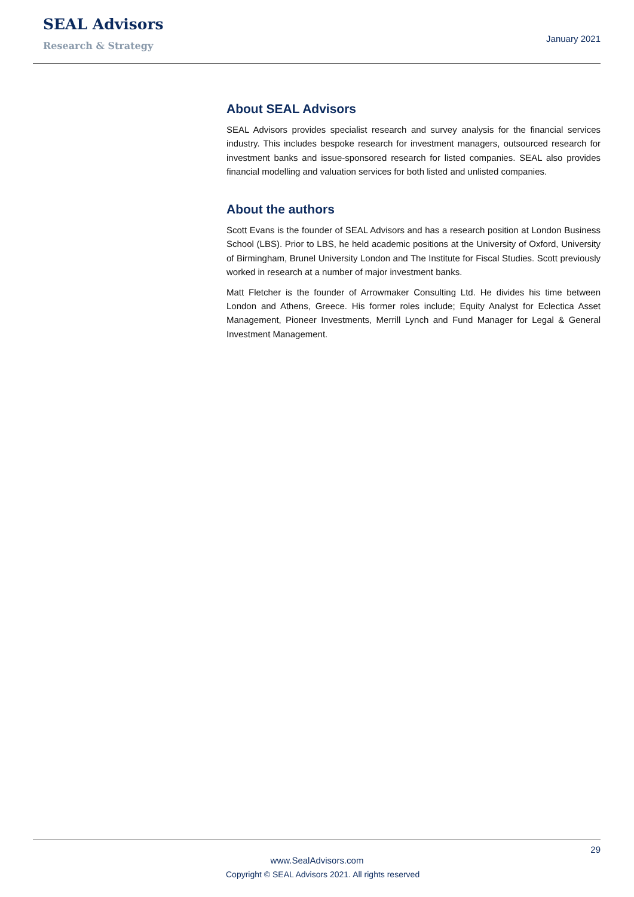SEAL Advisors
Research & Strategy
January 2021
About SEAL Advisors
SEAL Advisors provides specialist research and survey analysis for the financial services industry. This includes bespoke research for investment managers, outsourced research for investment banks and issue-sponsored research for listed companies. SEAL also provides financial modelling and valuation services for both listed and unlisted companies.
About the authors
Scott Evans is the founder of SEAL Advisors and has a research position at London Business School (LBS). Prior to LBS, he held academic positions at the University of Oxford, University of Birmingham, Brunel University London and The Institute for Fiscal Studies. Scott previously worked in research at a number of major investment banks.
Matt Fletcher is the founder of Arrowmaker Consulting Ltd. He divides his time between London and Athens, Greece. His former roles include; Equity Analyst for Eclectica Asset Management, Pioneer Investments, Merrill Lynch and Fund Manager for Legal & General Investment Management.
29
www.SealAdvisors.com
Copyright © SEAL Advisors 2021. All rights reserved